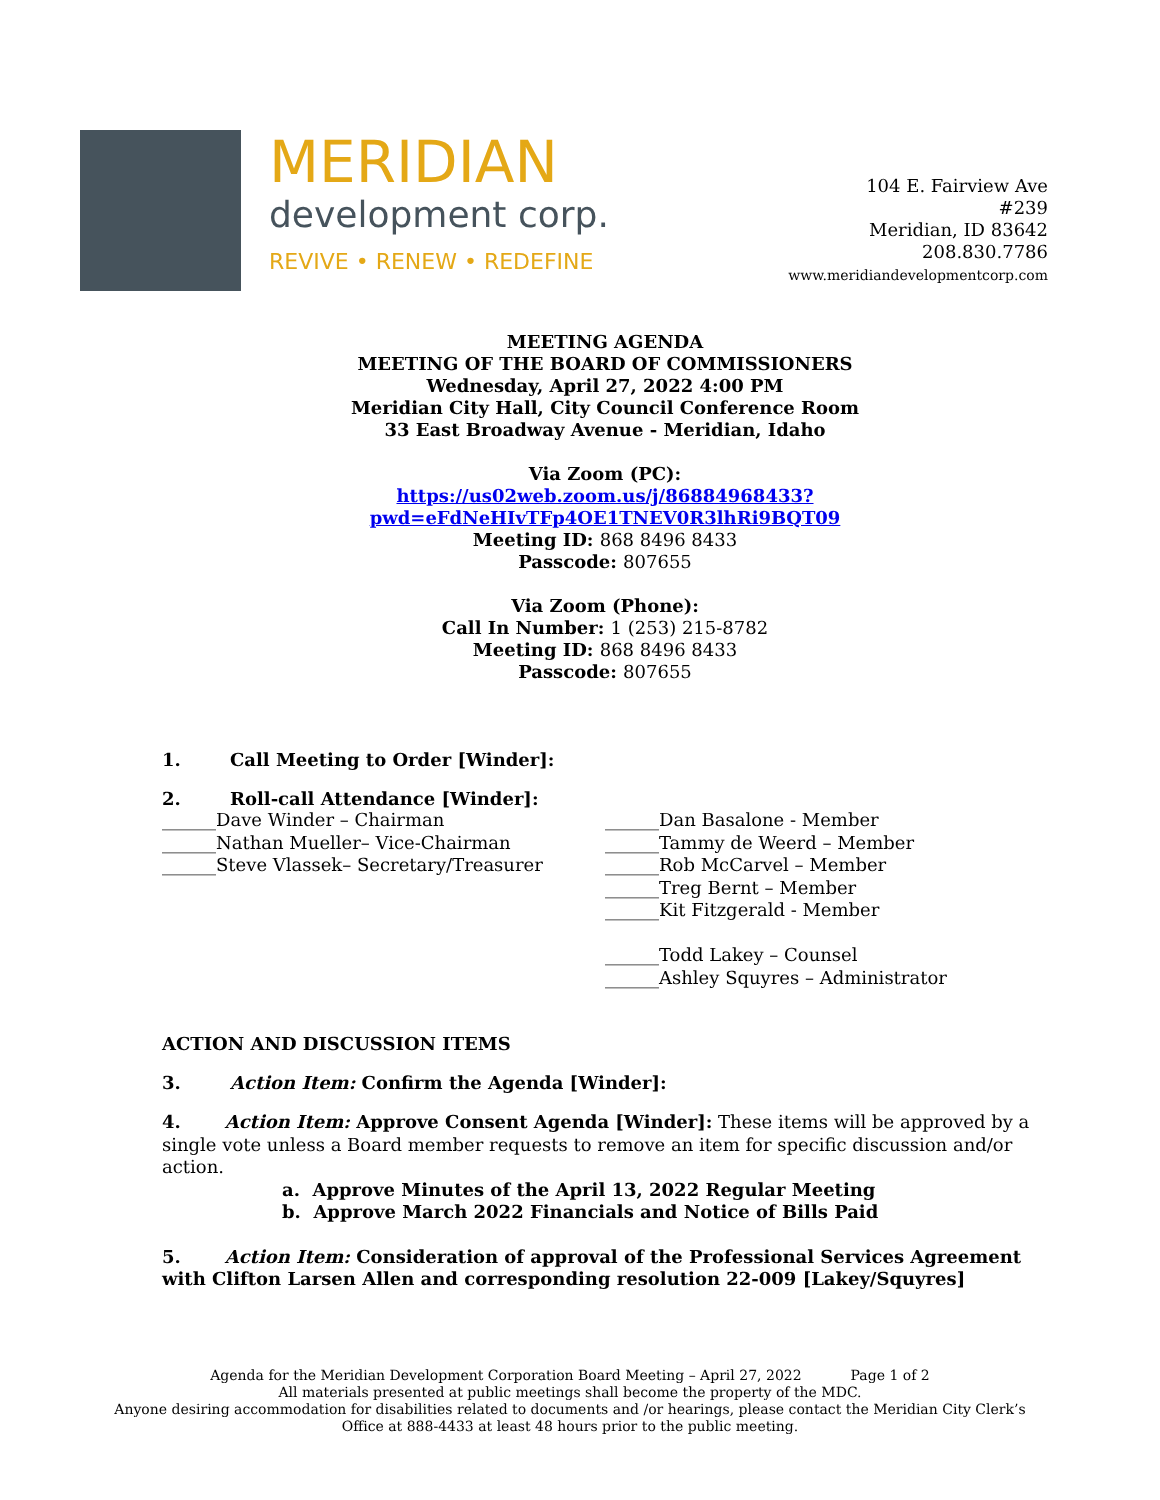MERIDIAN
development corp.
REVIVE • RENEW • REDEFINE
104 E. Fairview Ave
#239
Meridian, ID 83642
208.830.7786
www.meridiandevelopmentcorp.com
MEETING AGENDA
MEETING OF THE BOARD OF COMMISSIONERS
Wednesday, April 27, 2022 4:00 PM
Meridian City Hall, City Council Conference Room
33 East Broadway Avenue - Meridian, Idaho
Via Zoom (PC):
https://us02web.zoom.us/j/86884968433?pwd=eFdNeHIvTFp4OE1TNEV0R3lhRi9BQT09
Meeting ID: 868 8496 8433
Passcode: 807655
Via Zoom (Phone):
Call In Number: 1 (253) 215-8782
Meeting ID: 868 8496 8433
Passcode: 807655
1. Call Meeting to Order [Winder]:
2. Roll-call Attendance [Winder]:
______Dave Winder – Chairman
______Nathan Mueller– Vice-Chairman
______Steve Vlassek– Secretary/Treasurer
______Dan Basalone - Member
______Tammy de Weerd – Member
______Rob McCarvel – Member
______Treg Bernt – Member
______Kit Fitzgerald - Member
______Todd Lakey – Counsel
______Ashley Squyres – Administrator
ACTION AND DISCUSSION ITEMS
3. Action Item: Confirm the Agenda [Winder]:
4. Action Item: Approve Consent Agenda [Winder]: These items will be approved by a single vote unless a Board member requests to remove an item for specific discussion and/or action.
a. Approve Minutes of the April 13, 2022 Regular Meeting
b. Approve March 2022 Financials and Notice of Bills Paid
5. Action Item: Consideration of approval of the Professional Services Agreement with Clifton Larsen Allen and corresponding resolution 22-009 [Lakey/Squyres]
Agenda for the Meridian Development Corporation Board Meeting – April 27, 2022 Page 1 of 2
All materials presented at public meetings shall become the property of the MDC.
Anyone desiring accommodation for disabilities related to documents and /or hearings, please contact the Meridian City Clerk’s Office at 888-4433 at least 48 hours prior to the public meeting.